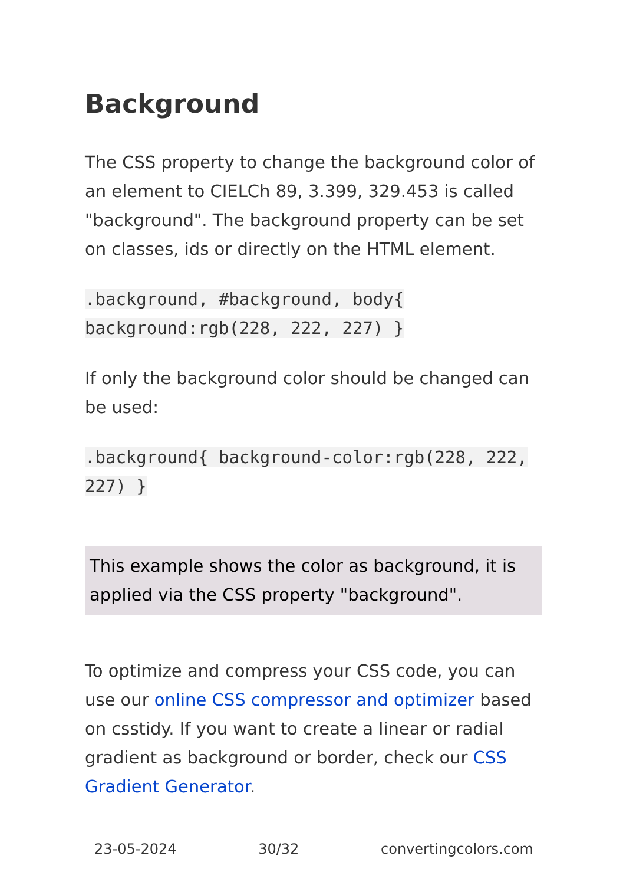Background
The CSS property to change the background color of an element to CIELCh 89, 3.399, 329.453 is called "background". The background property can be set on classes, ids or directly on the HTML element.
.background, #background, body{ background:rgb(228, 222, 227) }
If only the background color should be changed can be used:
.background{ background-color:rgb(228, 222, 227) }
This example shows the color as background, it is applied via the CSS property "background".
To optimize and compress your CSS code, you can use our online CSS compressor and optimizer based on csstidy. If you want to create a linear or radial gradient as background or border, check our CSS Gradient Generator.
23-05-2024 30/32 convertingcolors.com